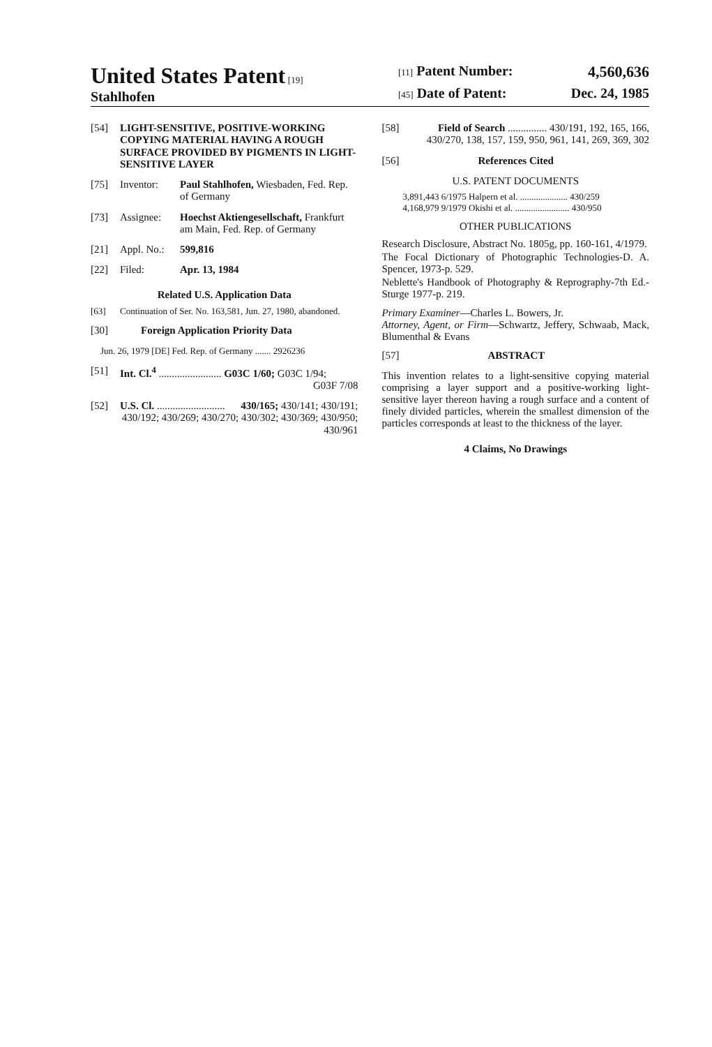United States Patent [19]
Stahlhofen
[11] Patent Number: 4,560,636
[45] Date of Patent: Dec. 24, 1985
[54] LIGHT-SENSITIVE, POSITIVE-WORKING COPYING MATERIAL HAVING A ROUGH SURFACE PROVIDED BY PIGMENTS IN LIGHT-SENSITIVE LAYER
[75] Inventor: Paul Stahlhofen, Wiesbaden, Fed. Rep. of Germany
[73] Assignee: Hoechst Aktiengesellschaft, Frankfurt am Main, Fed. Rep. of Germany
[21] Appl. No.: 599,816
[22] Filed: Apr. 13, 1984
Related U.S. Application Data
[63] Continuation of Ser. No. 163,581, Jun. 27, 1980, abandoned.
[30] Foreign Application Priority Data
Jun. 26, 1979 [DE] Fed. Rep. of Germany ....... 2926236
[51] Int. Cl.<sup>4</sup> ........................ G03C 1/60; G03C 1/94;
G03F 7/08
[52] U.S. Cl. .......................... 430/165; 430/141; 430/191; 430/192; 430/269; 430/270; 430/302; 430/369; 430/950; 430/961
[58] Field of Search ............... 430/191, 192, 165, 166, 430/270, 138, 157, 159, 950, 961, 141, 269, 369, 302
[56] References Cited
U.S. PATENT DOCUMENTS
3,891,443 6/1975 Halpern et al. ..................... 430/259
4,168,979 9/1979 Okishi et al. ........................ 430/950
OTHER PUBLICATIONS
Research Disclosure, Abstract No. 1805g, pp. 160-161, 4/1979.
The Focal Dictionary of Photographic Technologies-D. A. Spencer, 1973-p. 529.
Neblette's Handbook of Photography & Reprography-7th Ed.-Sturge 1977-p. 219.
Primary Examiner—Charles L. Bowers, Jr.
Attorney, Agent, or Firm—Schwartz, Jeffery, Schwaab, Mack, Blumenthal & Evans
[57] ABSTRACT
This invention relates to a light-sensitive copying material comprising a layer support and a positive-working light-sensitive layer thereon having a rough surface and a content of finely divided particles, wherein the smallest dimension of the particles corresponds at least to the thickness of the layer.
4 Claims, No Drawings